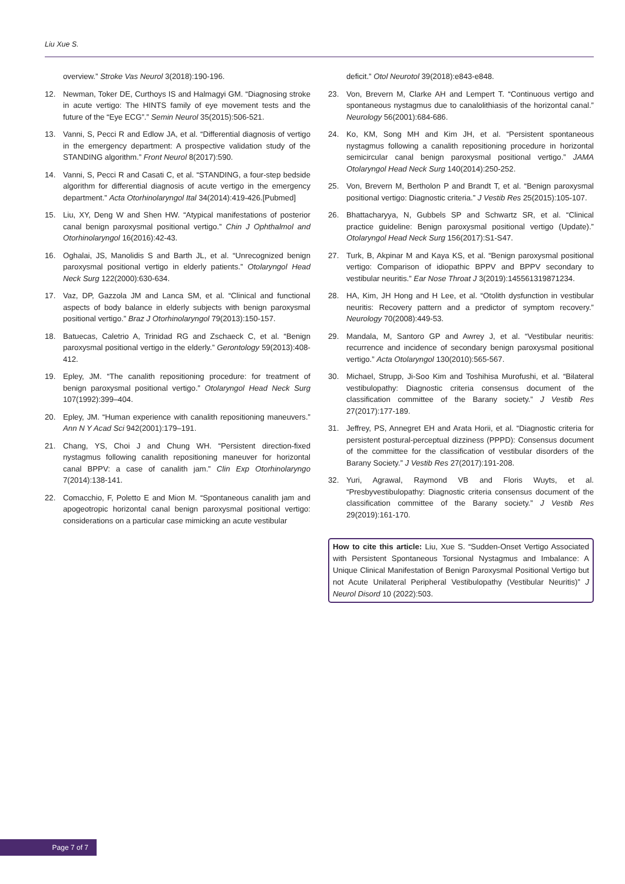Liu Xue S.
overview.” Stroke Vas Neurol 3(2018):190-196.
12. Newman, Toker DE, Curthoys IS and Halmagyi GM. “Diagnosing stroke in acute vertigo: The HINTS family of eye movement tests and the future of the “Eye ECG”.” Semin Neurol 35(2015):506-521.
13. Vanni, S, Pecci R and Edlow JA, et al. “Differential diagnosis of vertigo in the emergency department: A prospective validation study of the STANDING algorithm.” Front Neurol 8(2017):590.
14. Vanni, S, Pecci R and Casati C, et al. “STANDING, a four-step bedside algorithm for differential diagnosis of acute vertigo in the emergency department.” Acta Otorhinolaryngol Ital 34(2014):419-426.[Pubmed]
15. Liu, XY, Deng W and Shen HW. “Atypical manifestations of posterior canal benign paroxysmal positional vertigo.” Chin J Ophthalmol and Otorhinolaryngol 16(2016):42-43.
16. Oghalai, JS, Manolidis S and Barth JL, et al. “Unrecognized benign paroxysmal positional vertigo in elderly patients.” Otolaryngol Head Neck Surg 122(2000):630-634.
17. Vaz, DP, Gazzola JM and Lanca SM, et al. “Clinical and functional aspects of body balance in elderly subjects with benign paroxysmal positional vertigo.” Braz J Otorhinolaryngol 79(2013):150-157.
18. Batuecas, Caletrio A, Trinidad RG and Zschaeck C, et al. “Benign paroxysmal positional vertigo in the elderly.” Gerontology 59(2013):408-412.
19. Epley, JM. “The canalith repositioning procedure: for treatment of benign paroxysmal positional vertigo.” Otolaryngol Head Neck Surg 107(1992):399–404.
20. Epley, JM. “Human experience with canalith repositioning maneuvers.” Ann N Y Acad Sci 942(2001):179–191.
21. Chang, YS, Choi J and Chung WH. “Persistent direction-fixed nystagmus following canalith repositioning maneuver for horizontal canal BPPV: a case of canalith jam.” Clin Exp Otorhinolaryngo 7(2014):138-141.
22. Comacchio, F, Poletto E and Mion M. “Spontaneous canalith jam and apogeotropic horizontal canal benign paroxysmal positional vertigo: considerations on a particular case mimicking an acute vestibular
deficit.” Otol Neurotol 39(2018):e843-e848.
23. Von, Brevern M, Clarke AH and Lempert T. “Continuous vertigo and spontaneous nystagmus due to canalolithiasis of the horizontal canal.” Neurology 56(2001):684-686.
24. Ko, KM, Song MH and Kim JH, et al. “Persistent spontaneous nystagmus following a canalith repositioning procedure in horizontal semicircular canal benign paroxysmal positional vertigo.” JAMA Otolaryngol Head Neck Surg 140(2014):250-252.
25. Von, Brevern M, Bertholon P and Brandt T, et al. “Benign paroxysmal positional vertigo: Diagnostic criteria.” J Vestib Res 25(2015):105-107.
26. Bhattacharyya, N, Gubbels SP and Schwartz SR, et al. “Clinical practice guideline: Benign paroxysmal positional vertigo (Update).” Otolaryngol Head Neck Surg 156(2017):S1-S47.
27. Turk, B, Akpinar M and Kaya KS, et al. “Benign paroxysmal positional vertigo: Comparison of idiopathic BPPV and BPPV secondary to vestibular neuritis.” Ear Nose Throat J 3(2019):145561319871234.
28. HA, Kim, JH Hong and H Lee, et al. “Otolith dysfunction in vestibular neuritis: Recovery pattern and a predictor of symptom recovery.” Neurology 70(2008):449-53.
29. Mandala, M, Santoro GP and Awrey J, et al. “Vestibular neuritis: recurrence and incidence of secondary benign paroxysmal positional vertigo.” Acta Otolaryngol 130(2010):565-567.
30. Michael, Strupp, Ji-Soo Kim and Toshihisa Murofushi, et al. “Bilateral vestibulopathy: Diagnostic criteria consensus document of the classification committee of the Barany society.” J Vestib Res 27(2017):177-189.
31. Jeffrey, PS, Annegret EH and Arata Horii, et al. “Diagnostic criteria for persistent postural-perceptual dizziness (PPPD): Consensus document of the committee for the classification of vestibular disorders of the Barany Society.” J Vestib Res 27(2017):191-208.
32. Yuri, Agrawal, Raymond VB and Floris Wuyts, et al. “Presbyvestibulopathy: Diagnostic criteria consensus document of the classification committee of the Barany society.” J Vestib Res 29(2019):161-170.
How to cite this article: Liu, Xue S. “Sudden-Onset Vertigo Associated with Persistent Spontaneous Torsional Nystagmus and Imbalance: A Unique Clinical Manifestation of Benign Paroxysmal Positional Vertigo but not Acute Unilateral Peripheral Vestibulopathy (Vestibular Neuritis)” J Neurol Disord 10 (2022):503.
Page 7 of 7